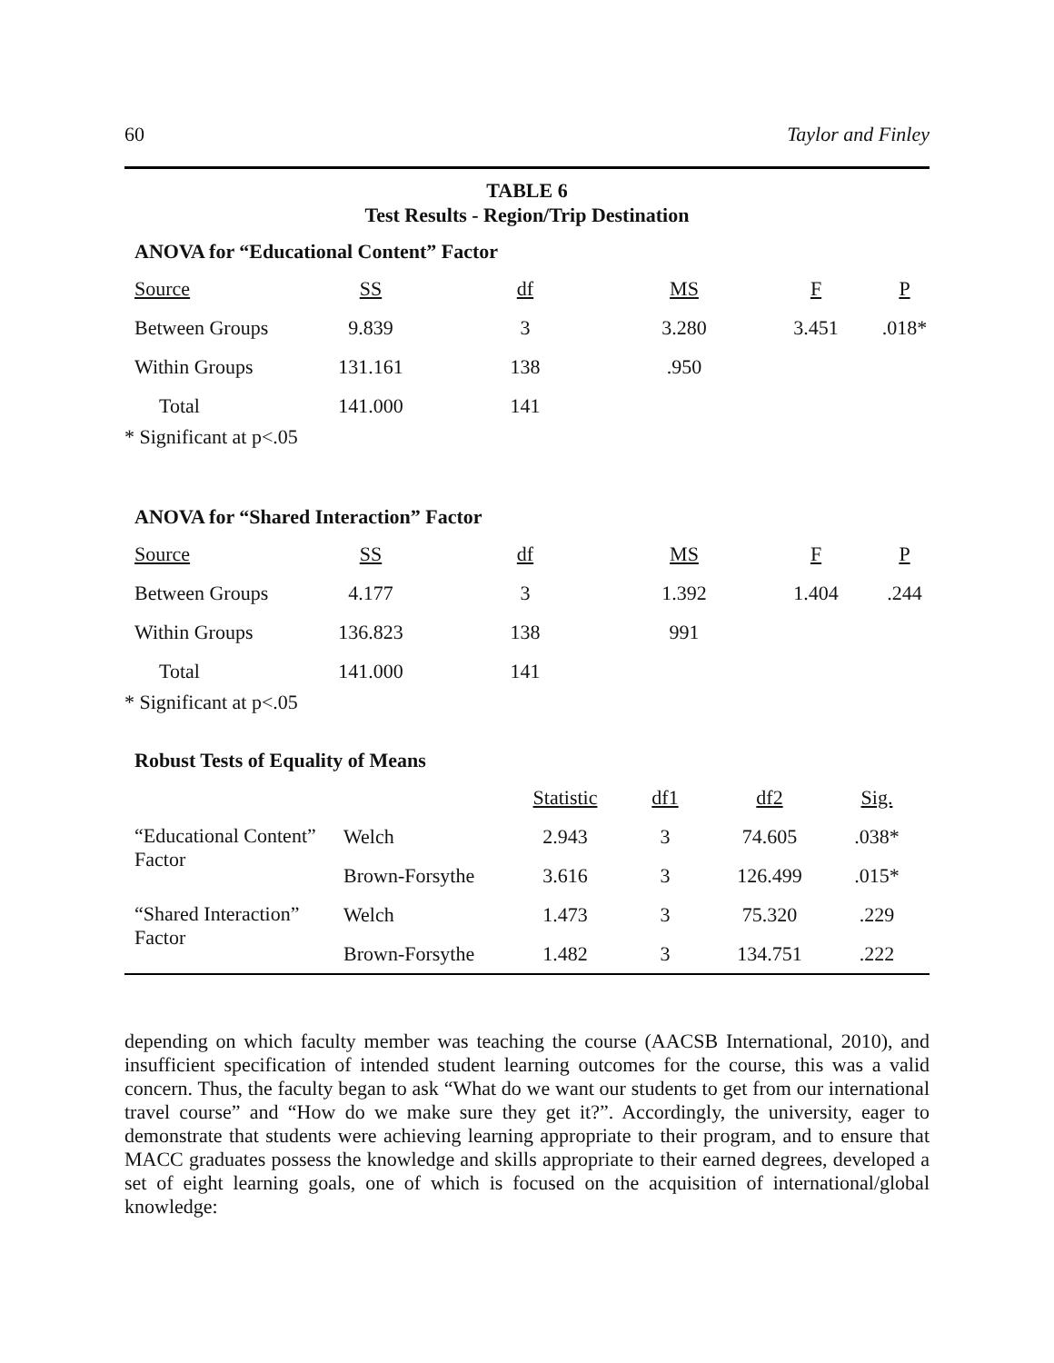60 Taylor and Finley
TABLE 6
Test Results - Region/Trip Destination
ANOVA for “Educational Content” Factor
| Source | SS | df | MS | F | P |
| --- | --- | --- | --- | --- | --- |
| Between Groups | 9.839 | 3 | 3.280 | 3.451 | .018* |
| Within Groups | 131.161 | 138 | .950 | | |
| Total | 141.000 | 141 | | | |
* Significant at p<.05
ANOVA for “Shared Interaction” Factor
| Source | SS | df | MS | F | P |
| --- | --- | --- | --- | --- | --- |
| Between Groups | 4.177 | 3 | 1.392 | 1.404 | .244 |
| Within Groups | 136.823 | 138 | 991 | | |
| Total | 141.000 | 141 | | | |
* Significant at p<.05
Robust Tests of Equality of Means
| | | Statistic | df1 | df2 | Sig. |
| --- | --- | --- | --- | --- | --- |
| “Educational Content” Factor | Welch | 2.943 | 3 | 74.605 | .038* |
| | Brown-Forsythe | 3.616 | 3 | 126.499 | .015* |
| “Shared Interaction” Factor | Welch | 1.473 | 3 | 75.320 | .229 |
| | Brown-Forsythe | 1.482 | 3 | 134.751 | .222 |
depending on which faculty member was teaching the course (AACSB International, 2010), and insufficient specification of intended student learning outcomes for the course, this was a valid concern. Thus, the faculty began to ask “What do we want our students to get from our international travel course” and “How do we make sure they get it?”. Accordingly, the university, eager to demonstrate that students were achieving learning appropriate to their program, and to ensure that MACC graduates possess the knowledge and skills appropriate to their earned degrees, developed a set of eight learning goals, one of which is focused on the acquisition of international/global knowledge: